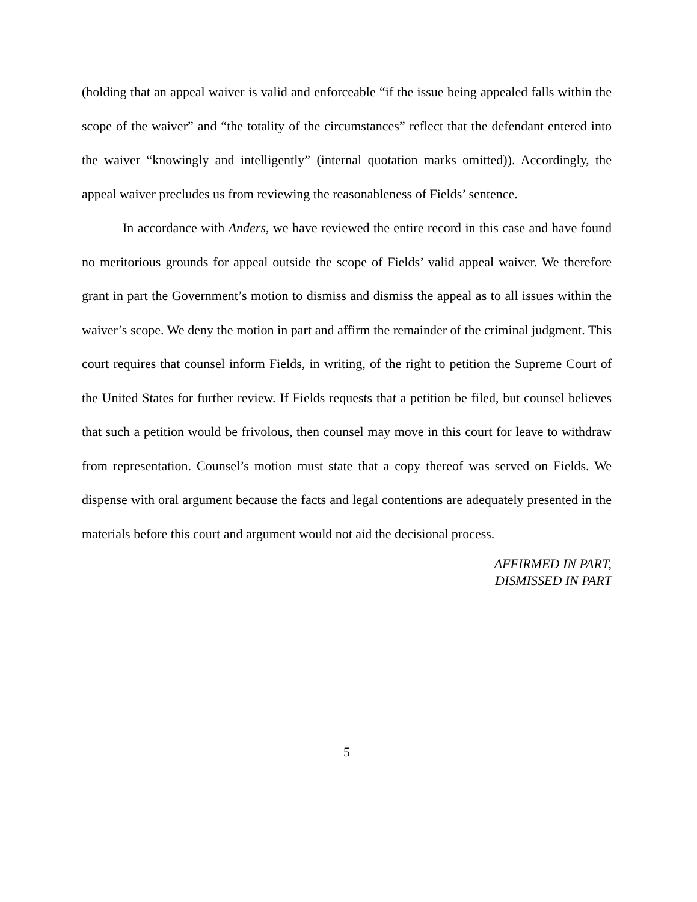(holding that an appeal waiver is valid and enforceable “if the issue being appealed falls within the scope of the waiver” and “the totality of the circumstances” reflect that the defendant entered into the waiver “knowingly and intelligently” (internal quotation marks omitted)). Accordingly, the appeal waiver precludes us from reviewing the reasonableness of Fields’ sentence.
In accordance with Anders, we have reviewed the entire record in this case and have found no meritorious grounds for appeal outside the scope of Fields’ valid appeal waiver. We therefore grant in part the Government’s motion to dismiss and dismiss the appeal as to all issues within the waiver’s scope. We deny the motion in part and affirm the remainder of the criminal judgment. This court requires that counsel inform Fields, in writing, of the right to petition the Supreme Court of the United States for further review. If Fields requests that a petition be filed, but counsel believes that such a petition would be frivolous, then counsel may move in this court for leave to withdraw from representation. Counsel’s motion must state that a copy thereof was served on Fields. We dispense with oral argument because the facts and legal contentions are adequately presented in the materials before this court and argument would not aid the decisional process.
AFFIRMED IN PART,
DISMISSED IN PART
5